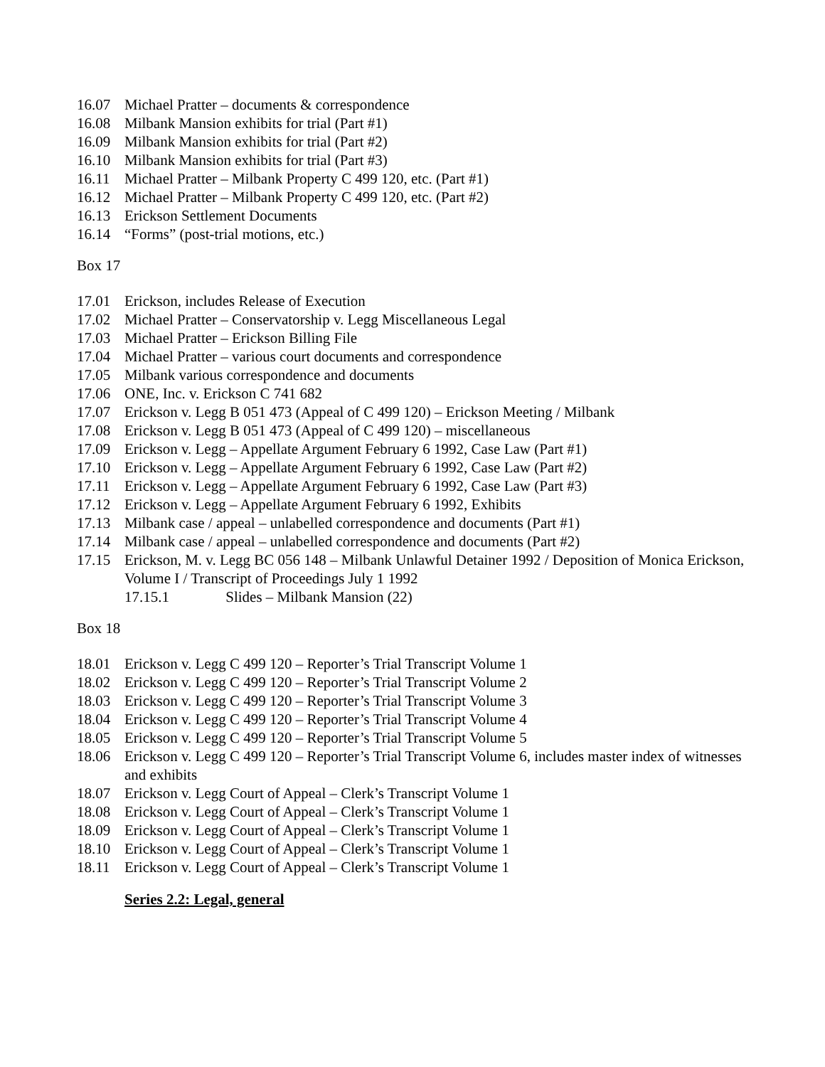16.07 Michael Pratter – documents & correspondence
16.08 Milbank Mansion exhibits for trial (Part #1)
16.09 Milbank Mansion exhibits for trial (Part #2)
16.10 Milbank Mansion exhibits for trial (Part #3)
16.11 Michael Pratter – Milbank Property C 499 120, etc. (Part #1)
16.12 Michael Pratter – Milbank Property C 499 120, etc. (Part #2)
16.13 Erickson Settlement Documents
16.14 “Forms” (post-trial motions, etc.)
Box 17
17.01 Erickson, includes Release of Execution
17.02 Michael Pratter – Conservatorship v. Legg Miscellaneous Legal
17.03 Michael Pratter – Erickson Billing File
17.04 Michael Pratter – various court documents and correspondence
17.05 Milbank various correspondence and documents
17.06 ONE, Inc. v. Erickson C 741 682
17.07 Erickson v. Legg B 051 473 (Appeal of C 499 120) – Erickson Meeting / Milbank
17.08 Erickson v. Legg B 051 473 (Appeal of C 499 120) – miscellaneous
17.09 Erickson v. Legg – Appellate Argument February 6 1992, Case Law (Part #1)
17.10 Erickson v. Legg – Appellate Argument February 6 1992, Case Law (Part #2)
17.11 Erickson v. Legg – Appellate Argument February 6 1992, Case Law (Part #3)
17.12 Erickson v. Legg – Appellate Argument February 6 1992, Exhibits
17.13 Milbank case / appeal – unlabelled correspondence and documents (Part #1)
17.14 Milbank case / appeal – unlabelled correspondence and documents (Part #2)
17.15 Erickson, M. v. Legg BC 056 148 – Milbank Unlawful Detainer 1992 / Deposition of Monica Erickson, Volume I / Transcript of Proceedings July 1 1992
17.15.1 Slides – Milbank Mansion (22)
Box 18
18.01 Erickson v. Legg C 499 120 – Reporter’s Trial Transcript Volume 1
18.02 Erickson v. Legg C 499 120 – Reporter’s Trial Transcript Volume 2
18.03 Erickson v. Legg C 499 120 – Reporter’s Trial Transcript Volume 3
18.04 Erickson v. Legg C 499 120 – Reporter’s Trial Transcript Volume 4
18.05 Erickson v. Legg C 499 120 – Reporter’s Trial Transcript Volume 5
18.06 Erickson v. Legg C 499 120 – Reporter’s Trial Transcript Volume 6, includes master index of witnesses and exhibits
18.07 Erickson v. Legg Court of Appeal – Clerk’s Transcript Volume 1
18.08 Erickson v. Legg Court of Appeal – Clerk’s Transcript Volume 1
18.09 Erickson v. Legg Court of Appeal – Clerk’s Transcript Volume 1
18.10 Erickson v. Legg Court of Appeal – Clerk’s Transcript Volume 1
18.11 Erickson v. Legg Court of Appeal – Clerk’s Transcript Volume 1
Series 2.2: Legal, general